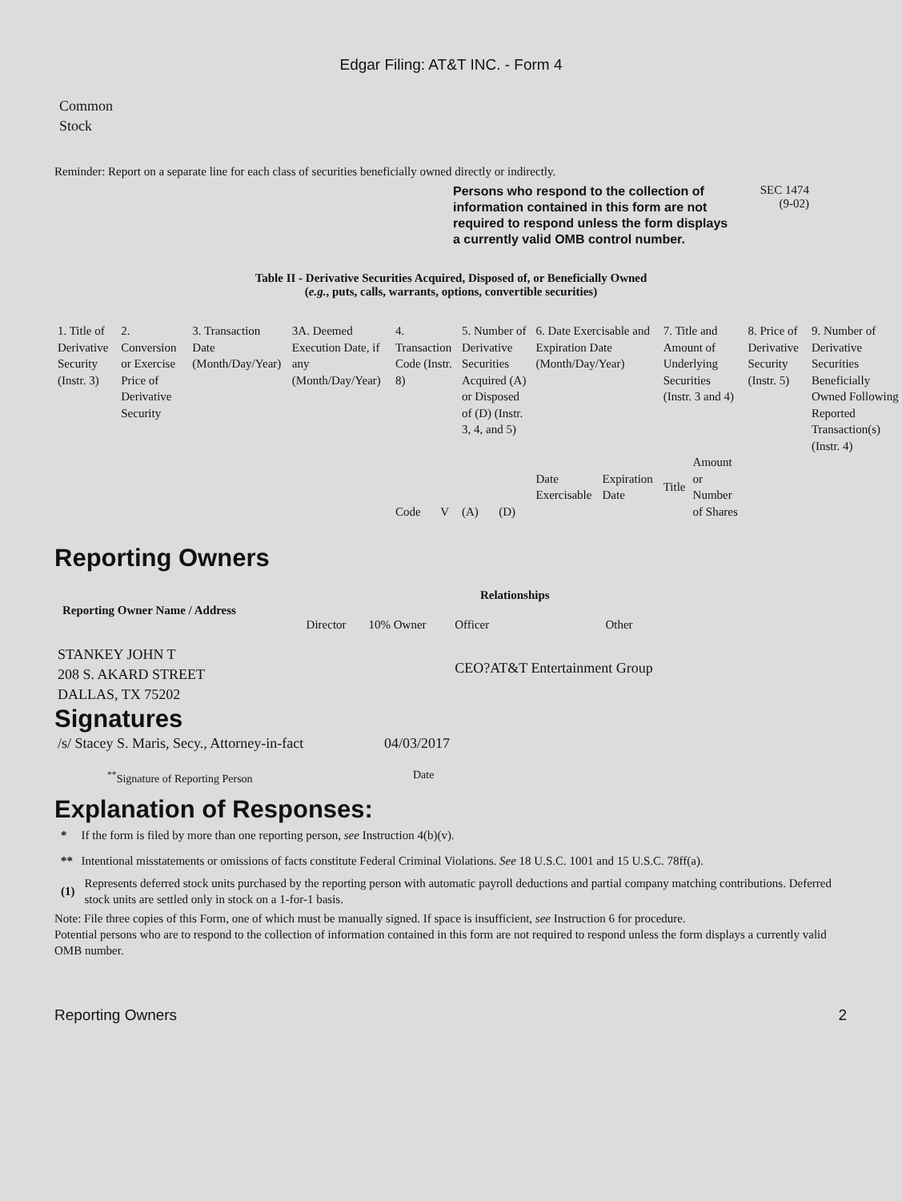Edgar Filing: AT&T INC. - Form 4
Common
Stock
Reminder: Report on a separate line for each class of securities beneficially owned directly or indirectly.
Persons who respond to the collection of information contained in this form are not required to respond unless the form displays a currently valid OMB control number.
SEC 1474
(9-02)
Table II - Derivative Securities Acquired, Disposed of, or Beneficially Owned
(e.g., puts, calls, warrants, options, convertible securities)
| 1. Title of Derivative Security (Instr. 3) | 2. Conversion or Exercise Price of Derivative Security | 3. Transaction Date (Month/Day/Year) | 3A. Deemed Execution Date, if any (Month/Day/Year) | 4. Transaction Code (Instr. 8) | | 5. Number of Derivative Securities Acquired (A) or Disposed of (D) (Instr. 3, 4, and 5) | | 6. Date Exercisable and Expiration Date (Month/Day/Year) | | 7. Title and Amount of Underlying Securities (Instr. 3 and 4) | | 8. Price of Derivative Security (Instr. 5) | 9. Number of Derivative Securities Beneficially Owned Following Reported Transaction(s) (Instr. 4) |
| --- | --- | --- | --- | --- | --- | --- | --- | --- | --- | --- | --- | --- | --- |
| | | | | Code | V | (A) | (D) | Date Exercisable | Expiration Date | Title | Amount or Number of Shares | | |
Reporting Owners
| Reporting Owner Name / Address | Relationships | | | |
| --- | --- | --- | --- | --- |
| | Director | 10% Owner | Officer | Other |
| STANKEY JOHN T 208 S. AKARD STREET DALLAS, TX 75202 | | | CEO?AT&T Entertainment Group | |
Signatures
| /s/ Stacey S. Maris, Secy., Attorney-in-fact | 04/03/2017 |
| <sup>**</sup> Signature of Reporting Person | Date |
Explanation of Responses:
| * | If the form is filed by more than one reporting person, see Instruction 4(b)(v). |
| ** | Intentional misstatements or omissions of facts constitute Federal Criminal Violations. See 18 U.S.C. 1001 and 15 U.S.C. 78ff(a). |
| (1) | Represents deferred stock units purchased by the reporting person with automatic payroll deductions and partial company matching contributions. Deferred stock units are settled only in stock on a 1-for-1 basis. |
Note: File three copies of this Form, one of which must be manually signed. If space is insufficient, see Instruction 6 for procedure.
Potential persons who are to respond to the collection of information contained in this form are not required to respond unless the form displays a currently valid OMB number.
Reporting Owners 2